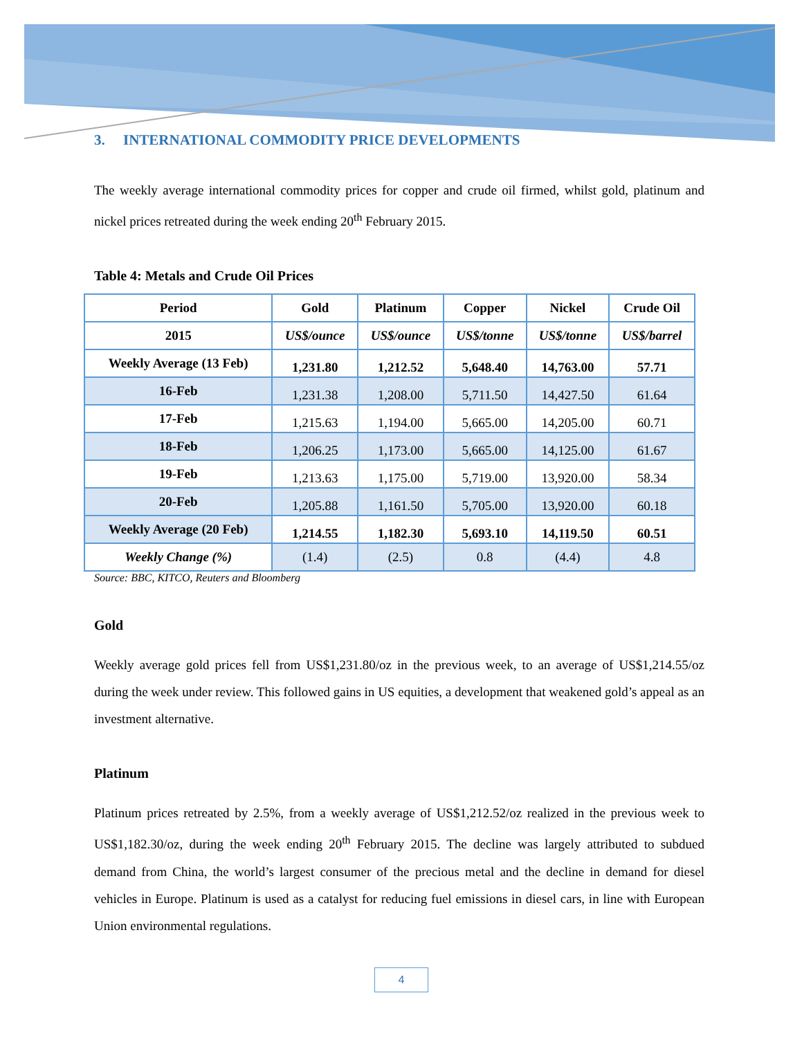3. INTERNATIONAL COMMODITY PRICE DEVELOPMENTS
The weekly average international commodity prices for copper and crude oil firmed, whilst gold, platinum and nickel prices retreated during the week ending 20<sup>th</sup> February 2015.
Table 4: Metals and Crude Oil Prices
| Period | Gold | Platinum | Copper | Nickel | Crude Oil |
| --- | --- | --- | --- | --- | --- |
| 2015 | US$/ounce | US$/ounce | US$/tonne | US$/tonne | US$/barrel |
| Weekly Average (13 Feb) | 1,231.80 | 1,212.52 | 5,648.40 | 14,763.00 | 57.71 |
| 16-Feb | 1,231.38 | 1,208.00 | 5,711.50 | 14,427.50 | 61.64 |
| 17-Feb | 1,215.63 | 1,194.00 | 5,665.00 | 14,205.00 | 60.71 |
| 18-Feb | 1,206.25 | 1,173.00 | 5,665.00 | 14,125.00 | 61.67 |
| 19-Feb | 1,213.63 | 1,175.00 | 5,719.00 | 13,920.00 | 58.34 |
| 20-Feb | 1,205.88 | 1,161.50 | 5,705.00 | 13,920.00 | 60.18 |
| Weekly Average (20 Feb) | 1,214.55 | 1,182.30 | 5,693.10 | 14,119.50 | 60.51 |
| Weekly Change (%) | (1.4) | (2.5) | 0.8 | (4.4) | 4.8 |
Source: BBC, KITCO, Reuters and Bloomberg
Gold
Weekly average gold prices fell from US$1,231.80/oz in the previous week, to an average of US$1,214.55/oz during the week under review. This followed gains in US equities, a development that weakened gold’s appeal as an investment alternative.
Platinum
Platinum prices retreated by 2.5%, from a weekly average of US$1,212.52/oz realized in the previous week to US$1,182.30/oz, during the week ending 20<sup>th</sup> February 2015. The decline was largely attributed to subdued demand from China, the world’s largest consumer of the precious metal and the decline in demand for diesel vehicles in Europe. Platinum is used as a catalyst for reducing fuel emissions in diesel cars, in line with European Union environmental regulations.
4